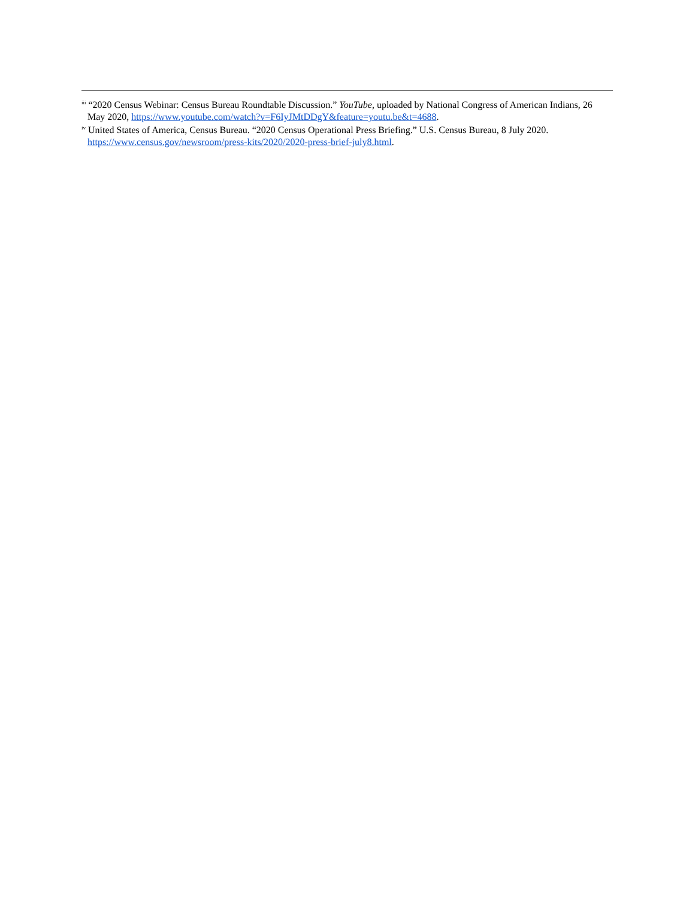<sup>iii</sup> “2020 Census Webinar: Census Bureau Roundtable Discussion.” YouTube, uploaded by National Congress of American Indians, 26 May 2020, https://www.youtube.com/watch?v=F6IyJMtDDgY&feature=youtu.be&t=4688.
<sup>iv</sup> United States of America, Census Bureau. “2020 Census Operational Press Briefing.” U.S. Census Bureau, 8 July 2020. https://www.census.gov/newsroom/press-kits/2020/2020-press-brief-july8.html.